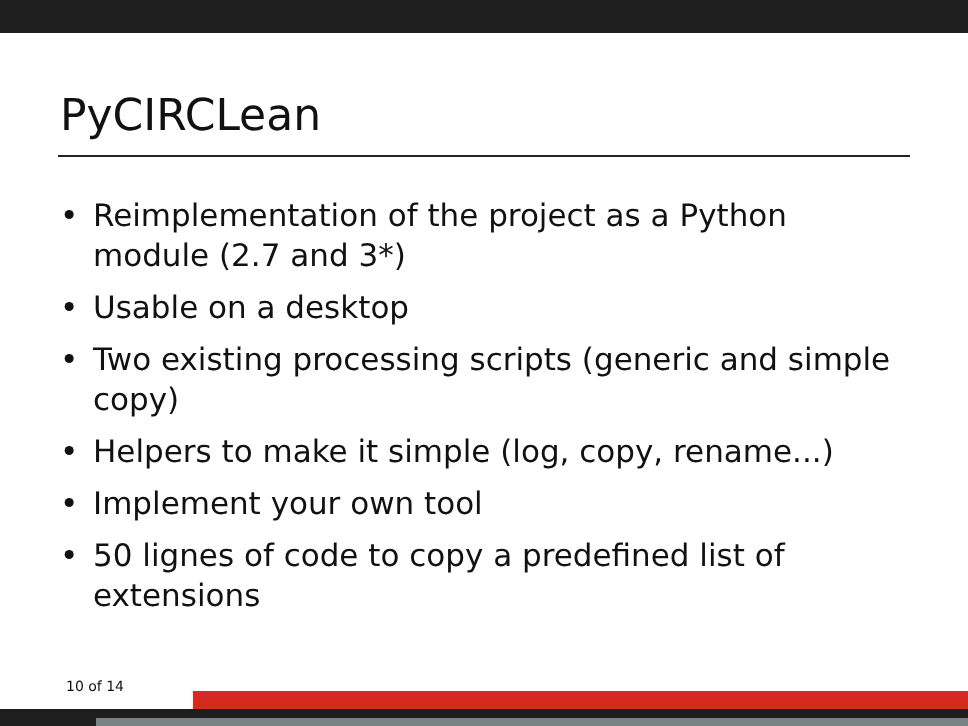PyCIRCLean
• Reimplementation of the project as a Python module (2.7 and 3*)
• Usable on a desktop
• Two existing processing scripts (generic and simple copy)
• Helpers to make it simple (log, copy, rename...)
• Implement your own tool
• 50 lignes of code to copy a predefined list of extensions
10 of 14